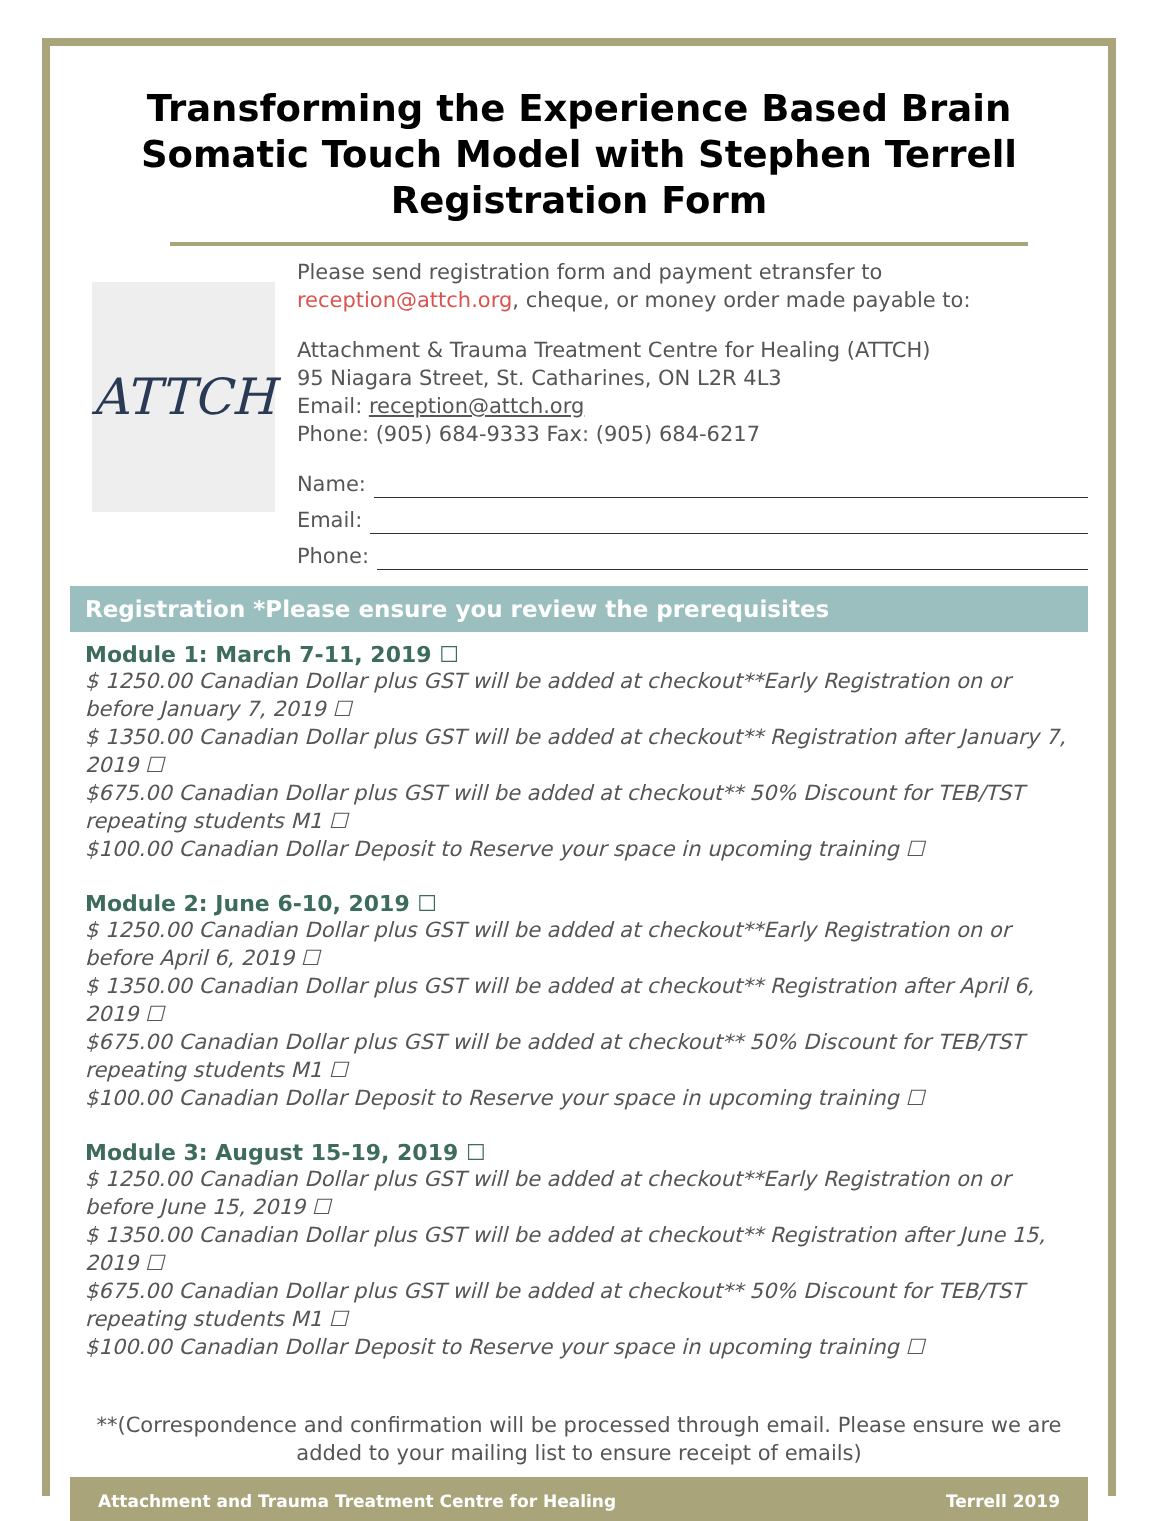Transforming the Experience Based Brain Somatic Touch Model with Stephen Terrell Registration Form
ATTCH
Please send registration form and payment etransfer to reception@attch.org, cheque, or money order made payable to:
Attachment & Trauma Treatment Centre for Healing (ATTCH)
95 Niagara Street, St. Catharines, ON L2R 4L3
Email: reception@attch.org
Phone: (905) 684-9333 Fax: (905) 684-6217
Name:
Email:
Phone:
Registration *Please ensure you review the prerequisites
Module 1: March 7-11, 2019 ☐
$ 1250.00 Canadian Dollar plus GST will be added at checkout**Early Registration on or before January 7, 2019 ☐
$ 1350.00 Canadian Dollar plus GST will be added at checkout** Registration after January 7, 2019 ☐
$675.00 Canadian Dollar plus GST will be added at checkout** 50% Discount for TEB/TST repeating students M1 ☐
$100.00 Canadian Dollar Deposit to Reserve your space in upcoming training ☐
Module 2: June 6-10, 2019 ☐
$ 1250.00 Canadian Dollar plus GST will be added at checkout**Early Registration on or before April 6, 2019 ☐
$ 1350.00 Canadian Dollar plus GST will be added at checkout** Registration after April 6, 2019 ☐
$675.00 Canadian Dollar plus GST will be added at checkout** 50% Discount for TEB/TST repeating students M1 ☐
$100.00 Canadian Dollar Deposit to Reserve your space in upcoming training ☐
Module 3: August 15-19, 2019 ☐
$ 1250.00 Canadian Dollar plus GST will be added at checkout**Early Registration on or before June 15, 2019 ☐
$ 1350.00 Canadian Dollar plus GST will be added at checkout** Registration after June 15, 2019 ☐
$675.00 Canadian Dollar plus GST will be added at checkout** 50% Discount for TEB/TST repeating students M1 ☐
$100.00 Canadian Dollar Deposit to Reserve your space in upcoming training ☐
**(Correspondence and confirmation will be processed through email. Please ensure we are added to your mailing list to ensure receipt of emails)
Attachment and Trauma Treatment Centre for Healing Terrell 2019